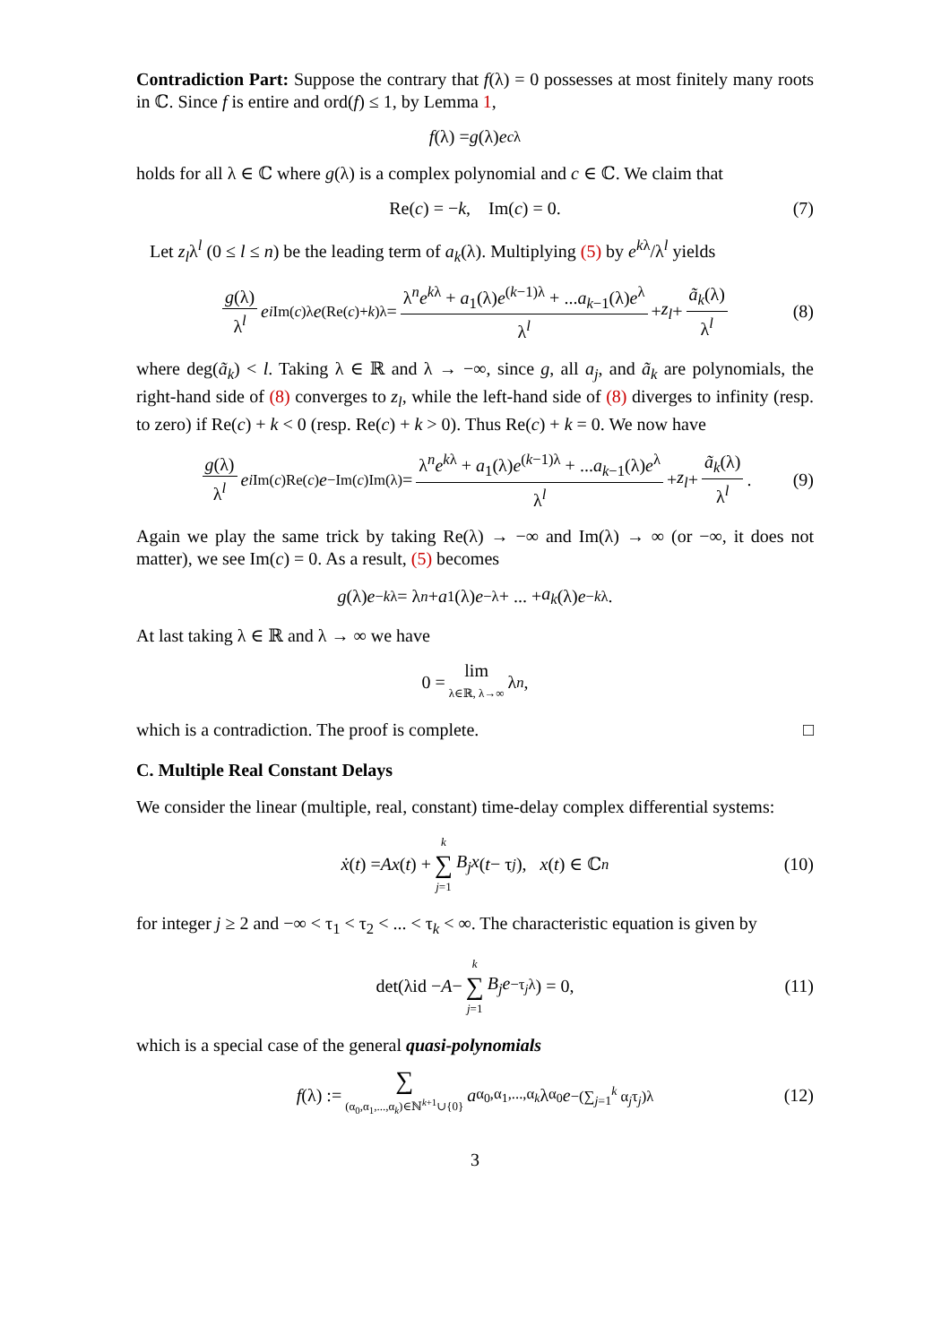Contradiction Part: Suppose the contrary that f(λ) = 0 possesses at most finitely many roots in ℂ. Since f is entire and ord(f) ≤ 1, by Lemma 1,
f (λ) = g (λ) e<sup>cλ</sup>
holds for all λ ∈ ℂ where g(λ) is a complex polynomial and c ∈ ℂ. We claim that
Re(c) = − k, Im(c) = 0. (7)
Let z<sub>l</sub>λ<sup>l</sup> (0 ≤ l ≤ n) be the leading term of a<sub>k</sub>(λ). Multiplying (5) by e<sup>kλ</sup>/λ<sup>l</sup> yields
g(λ) λ<sup>l</sup> e<sup>i Im(c)λ</sup> e<sup>(Re(c)+k)λ</sup> = λ<sup>n</sup>e<sup>kλ</sup> + a<sub>1</sub>(λ)e<sup>(k−1)λ</sup> + ...a<sub>k−1</sub>(λ)e<sup>λ</sup> λ<sup>l</sup> + z<sub>l</sub> + ã<sub>k</sub>(λ) λ<sup>l</sup> (8)
where deg(ã<sub>k</sub>) < l. Taking λ ∈ ℝ and λ → −∞, since g, all a<sub>j</sub>, and ã<sub>k</sub> are polynomials, the right-hand side of (8) converges to z<sub>l</sub>, while the left-hand side of (8) diverges to infinity (resp. to zero) if Re(c) + k < 0 (resp. Re(c) + k > 0). Thus Re(c) + k = 0. We now have
g(λ) λ<sup>l</sup> e<sup>i Im(c)Re(c)</sup> e<sup>−Im(c)Im(λ)</sup> = λ<sup>n</sup>e<sup>kλ</sup> + a<sub>1</sub>(λ)e<sup>(k−1)λ</sup> + ...a<sub>k−1</sub>(λ)e<sup>λ</sup> λ<sup>l</sup> + z<sub>l</sub> + ã<sub>k</sub>(λ) λ<sup>l</sup>. (9)
Again we play the same trick by taking Re(λ) → −∞ and Im(λ) → ∞ (or −∞, it does not matter), we see Im(c) = 0. As a result, (5) becomes
g (λ) e<sup>−kλ</sup> = λ<sup>n</sup> + a<sub>1</sub>(λ) e<sup>−λ</sup> + ... + a<sub>k</sub> (λ) e<sup>−kλ</sup>.
At last taking λ ∈ ℝ and λ → ∞ we have
0 = lim λ∈ℝ, λ→∞ λ<sup>n</sup>,
which is a contradiction. The proof is complete. □
C. Multiple Real Constant Delays
We consider the linear (multiple, real, constant) time-delay complex differential systems:
ẋ (t) = Ax (t) + k ∑ j=1 B<sub>j</sub>x (t − τ<sub>j</sub>), x (t) ∈ ℂ<sup>n</sup> (10)
for integer j ≥ 2 and −∞ < τ<sub>1</sub> < τ<sub>2</sub> < ... < τ<sub>k</sub> < ∞. The characteristic equation is given by
det(λid − A − k ∑ j=1 B<sub>j</sub>e<sup>−τ<sub>j</sub>λ</sup>) = 0, (11)
which is a special case of the general quasi-polynomials
f (λ) := ∑ (α<sub>0</sub>,α<sub>1</sub>,...,α<sub>k</sub>)∈ℕ<sup>k+1</sup>∪{0} a<sub>α<sub>0</sub>,α<sub>1</sub>,...,α<sub>k</sub></sub> λ<sup>α<sub>0</sub></sup> e<sup>−(∑<sub>j=1</sub><sup>k</sup> α<sub>j</sub>τ<sub>j</sub>)λ</sup> (12)
3